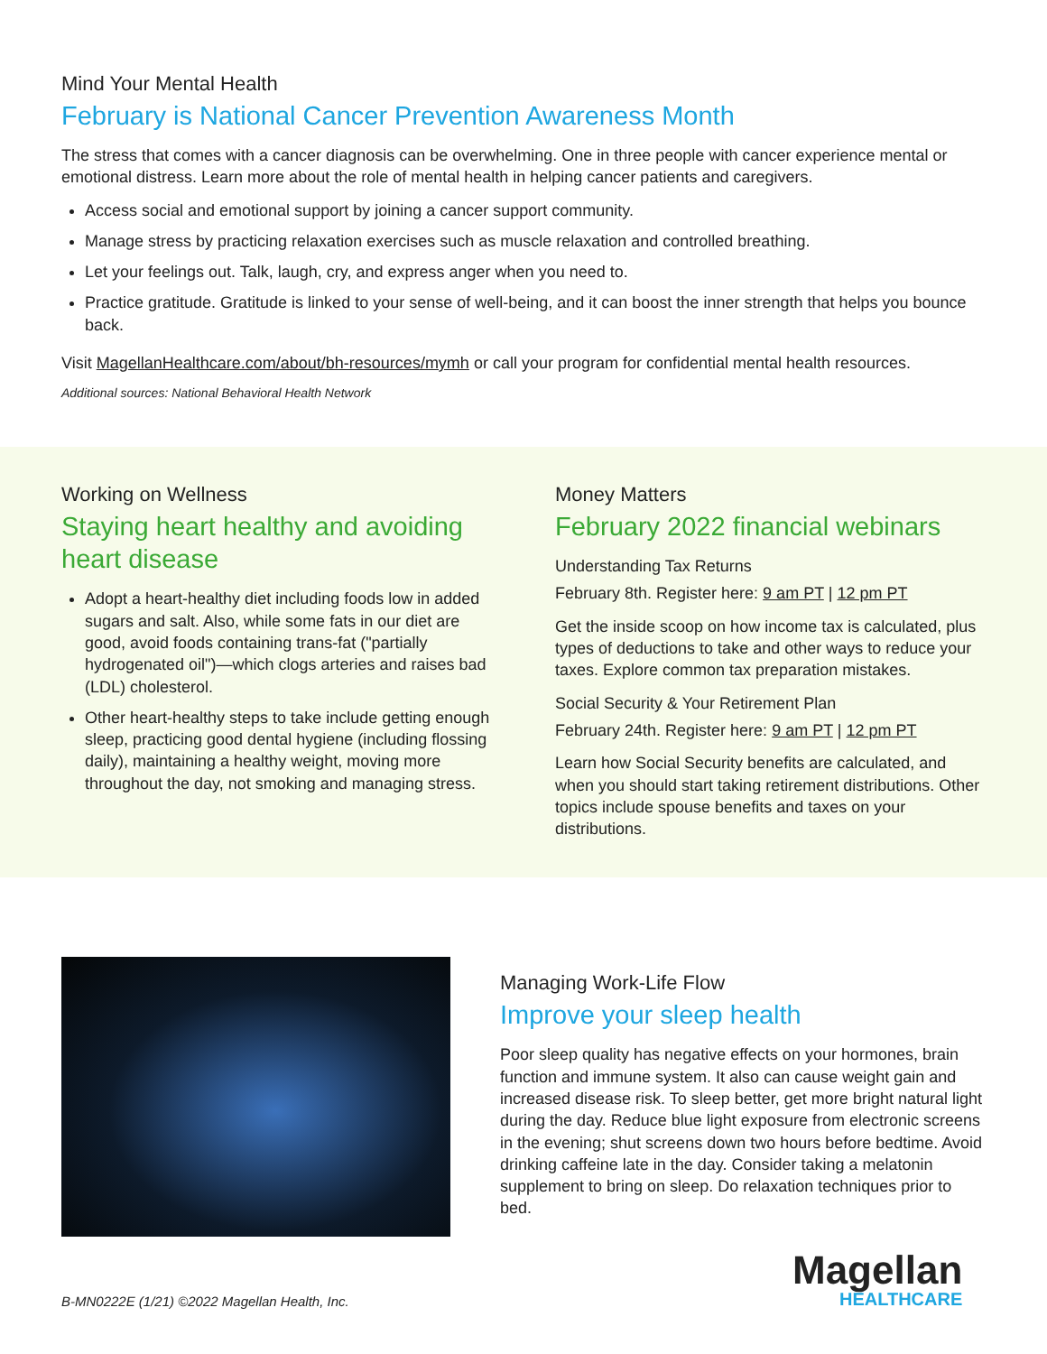Mind Your Mental Health
February is National Cancer Prevention Awareness Month
The stress that comes with a cancer diagnosis can be overwhelming. One in three people with cancer experience mental or emotional distress. Learn more about the role of mental health in helping cancer patients and caregivers.
Access social and emotional support by joining a cancer support community.
Manage stress by practicing relaxation exercises such as muscle relaxation and controlled breathing.
Let your feelings out. Talk, laugh, cry, and express anger when you need to.
Practice gratitude. Gratitude is linked to your sense of well-being, and it can boost the inner strength that helps you bounce back.
Visit MagellanHealthcare.com/about/bh-resources/mymh or call your program for confidential mental health resources.
Additional sources: National Behavioral Health Network
Working on Wellness
Staying heart healthy and avoiding heart disease
Adopt a heart-healthy diet including foods low in added sugars and salt. Also, while some fats in our diet are good, avoid foods containing trans-fat ("partially hydrogenated oil")—which clogs arteries and raises bad (LDL) cholesterol.
Other heart-healthy steps to take include getting enough sleep, practicing good dental hygiene (including flossing daily), maintaining a healthy weight, moving more throughout the day, not smoking and managing stress.
Money Matters
February 2022 financial webinars
Understanding Tax Returns
February 8th. Register here: 9 am PT | 12 pm PT
Get the inside scoop on how income tax is calculated, plus types of deductions to take and other ways to reduce your taxes. Explore common tax preparation mistakes.
Social Security & Your Retirement Plan
February 24th. Register here: 9 am PT | 12 pm PT
Learn how Social Security benefits are calculated, and when you should start taking retirement distributions. Other topics include spouse benefits and taxes on your distributions.
Managing Work-Life Flow
Improve your sleep health
Poor sleep quality has negative effects on your hormones, brain function and immune system. It also can cause weight gain and increased disease risk. To sleep better, get more bright natural light during the day. Reduce blue light exposure from electronic screens in the evening; shut screens down two hours before bedtime. Avoid drinking caffeine late in the day. Consider taking a melatonin supplement to bring on sleep. Do relaxation techniques prior to bed.
B-MN0222E (1/21) ©2022 Magellan Health, Inc.
Magellan
HEALTHCARE